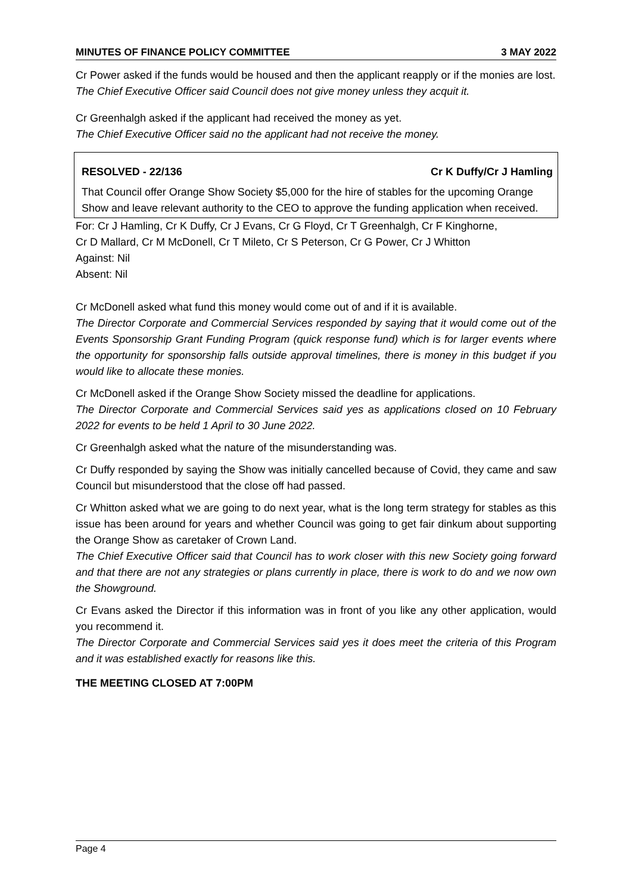MINUTES OF FINANCE POLICY COMMITTEE 3 MAY 2022
Cr Power asked if the funds would be housed and then the applicant reapply or if the monies are lost.
The Chief Executive Officer said Council does not give money unless they acquit it.
Cr Greenhalgh asked if the applicant had received the money as yet.
The Chief Executive Officer said no the applicant had not receive the money.
RESOLVED - 22/136 Cr K Duffy/Cr J Hamling
That Council offer Orange Show Society $5,000 for the hire of stables for the upcoming Orange Show and leave relevant authority to the CEO to approve the funding application when received.
For: Cr J Hamling, Cr K Duffy, Cr J Evans, Cr G Floyd, Cr T Greenhalgh, Cr F Kinghorne,
Cr D Mallard, Cr M McDonell, Cr T Mileto, Cr S Peterson, Cr G Power, Cr J Whitton
Against: Nil
Absent: Nil
Cr McDonell asked what fund this money would come out of and if it is available.
The Director Corporate and Commercial Services responded by saying that it would come out of the Events Sponsorship Grant Funding Program (quick response fund) which is for larger events where the opportunity for sponsorship falls outside approval timelines, there is money in this budget if you would like to allocate these monies.
Cr McDonell asked if the Orange Show Society missed the deadline for applications.
The Director Corporate and Commercial Services said yes as applications closed on 10 February 2022 for events to be held 1 April to 30 June 2022.
Cr Greenhalgh asked what the nature of the misunderstanding was.
Cr Duffy responded by saying the Show was initially cancelled because of Covid, they came and saw Council but misunderstood that the close off had passed.
Cr Whitton asked what we are going to do next year, what is the long term strategy for stables as this issue has been around for years and whether Council was going to get fair dinkum about supporting the Orange Show as caretaker of Crown Land.
The Chief Executive Officer said that Council has to work closer with this new Society going forward and that there are not any strategies or plans currently in place, there is work to do and we now own the Showground.
Cr Evans asked the Director if this information was in front of you like any other application, would you recommend it.
The Director Corporate and Commercial Services said yes it does meet the criteria of this Program and it was established exactly for reasons like this.
THE MEETING CLOSED AT 7:00PM
Page 4